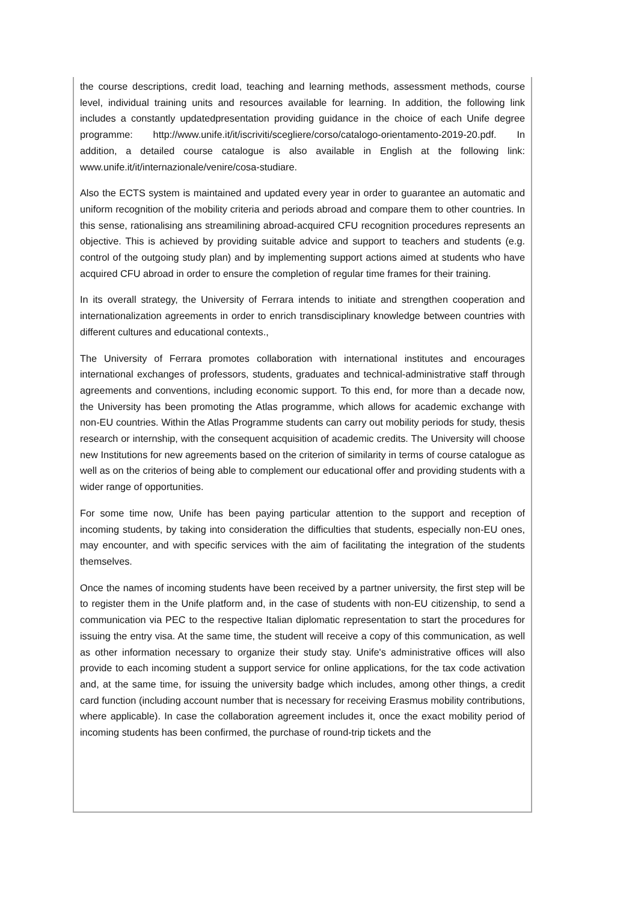the course descriptions, credit load, teaching and learning methods, assessment methods, course level, individual training units and resources available for learning. In addition, the following link includes a constantly updatedpresentation providing guidance in the choice of each Unife degree programme: http://www.unife.it/it/iscriviti/scegliere/corso/catalogo-orientamento-2019-20.pdf. In addition, a detailed course catalogue is also available in English at the following link: www.unife.it/it/internazionale/venire/cosa-studiare.
Also the ECTS system is maintained and updated every year in order to guarantee an automatic and uniform recognition of the mobility criteria and periods abroad and compare them to other countries. In this sense, rationalising ans streamilining abroad-acquired CFU recognition procedures represents an objective. This is achieved by providing suitable advice and support to teachers and students (e.g. control of the outgoing study plan) and by implementing support actions aimed at students who have acquired CFU abroad in order to ensure the completion of regular time frames for their training.
In its overall strategy, the University of Ferrara intends to initiate and strengthen cooperation and internationalization agreements in order to enrich transdisciplinary knowledge between countries with different cultures and educational contexts.,
The University of Ferrara promotes collaboration with international institutes and encourages international exchanges of professors, students, graduates and technical-administrative staff through agreements and conventions, including economic support. To this end, for more than a decade now, the University has been promoting the Atlas programme, which allows for academic exchange with non-EU countries. Within the Atlas Programme students can carry out mobility periods for study, thesis research or internship, with the consequent acquisition of academic credits. The University will choose new Institutions for new agreements based on the criterion of similarity in terms of course catalogue as well as on the criterios of being able to complement our educational offer and providing students with a wider range of opportunities.
For some time now, Unife has been paying particular attention to the support and reception of incoming students, by taking into consideration the difficulties that students, especially non-EU ones, may encounter, and with specific services with the aim of facilitating the integration of the students themselves.
Once the names of incoming students have been received by a partner university, the first step will be to register them in the Unife platform and, in the case of students with non-EU citizenship, to send a communication via PEC to the respective Italian diplomatic representation to start the procedures for issuing the entry visa. At the same time, the student will receive a copy of this communication, as well as other information necessary to organize their study stay. Unife's administrative offices will also provide to each incoming student a support service for online applications, for the tax code activation and, at the same time, for issuing the university badge which includes, among other things, a credit card function (including account number that is necessary for receiving Erasmus mobility contributions, where applicable). In case the collaboration agreement includes it, once the exact mobility period of incoming students has been confirmed, the purchase of round-trip tickets and the